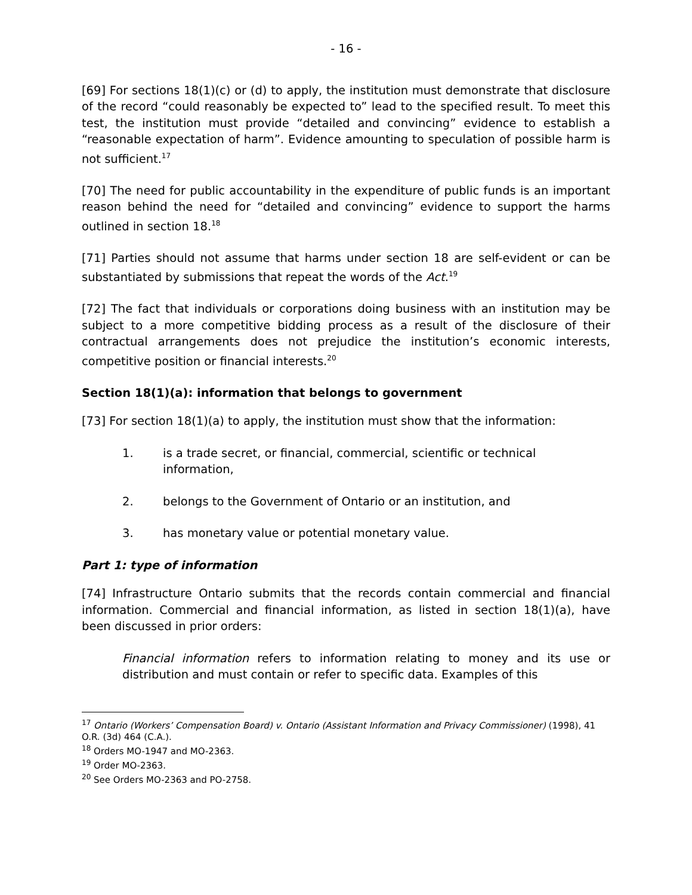- 16 -
[69] For sections 18(1)(c) or (d) to apply, the institution must demonstrate that disclosure of the record “could reasonably be expected to” lead to the specified result. To meet this test, the institution must provide “detailed and convincing” evidence to establish a “reasonable expectation of harm”. Evidence amounting to speculation of possible harm is not sufficient.<sup>17</sup>
[70] The need for public accountability in the expenditure of public funds is an important reason behind the need for “detailed and convincing” evidence to support the harms outlined in section 18.<sup>18</sup>
[71] Parties should not assume that harms under section 18 are self-evident or can be substantiated by submissions that repeat the words of the Act.<sup>19</sup>
[72] The fact that individuals or corporations doing business with an institution may be subject to a more competitive bidding process as a result of the disclosure of their contractual arrangements does not prejudice the institution’s economic interests, competitive position or financial interests.<sup>20</sup>
Section 18(1)(a): information that belongs to government
[73] For section 18(1)(a) to apply, the institution must show that the information:
1. is a trade secret, or financial, commercial, scientific or technical information,
2. belongs to the Government of Ontario or an institution, and
3. has monetary value or potential monetary value.
Part 1: type of information
[74] Infrastructure Ontario submits that the records contain commercial and financial information. Commercial and financial information, as listed in section 18(1)(a), have been discussed in prior orders:
Financial information refers to information relating to money and its use or distribution and must contain or refer to specific data. Examples of this
<sup>17</sup> Ontario (Workers’ Compensation Board) v. Ontario (Assistant Information and Privacy Commissioner) (1998), 41 O.R. (3d) 464 (C.A.).
<sup>18</sup> Orders MO-1947 and MO-2363.
<sup>19</sup> Order MO-2363.
<sup>20</sup> See Orders MO-2363 and PO-2758.